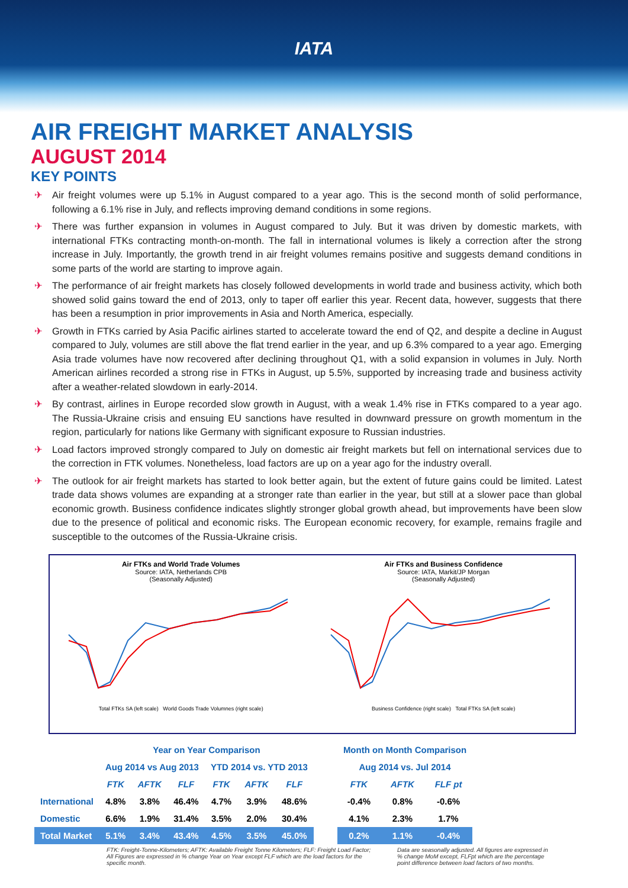IATA
AIR FREIGHT MARKET ANALYSIS
AUGUST 2014
KEY POINTS
✈ Air freight volumes were up 5.1% in August compared to a year ago. This is the second month of solid performance, following a 6.1% rise in July, and reflects improving demand conditions in some regions.
✈ There was further expansion in volumes in August compared to July. But it was driven by domestic markets, with international FTKs contracting month-on-month. The fall in international volumes is likely a correction after the strong increase in July. Importantly, the growth trend in air freight volumes remains positive and suggests demand conditions in some parts of the world are starting to improve again.
✈ The performance of air freight markets has closely followed developments in world trade and business activity, which both showed solid gains toward the end of 2013, only to taper off earlier this year. Recent data, however, suggests that there has been a resumption in prior improvements in Asia and North America, especially.
✈ Growth in FTKs carried by Asia Pacific airlines started to accelerate toward the end of Q2, and despite a decline in August compared to July, volumes are still above the flat trend earlier in the year, and up 6.3% compared to a year ago. Emerging Asia trade volumes have now recovered after declining throughout Q1, with a solid expansion in volumes in July. North American airlines recorded a strong rise in FTKs in August, up 5.5%, supported by increasing trade and business activity after a weather-related slowdown in early-2014.
✈ By contrast, airlines in Europe recorded slow growth in August, with a weak 1.4% rise in FTKs compared to a year ago. The Russia-Ukraine crisis and ensuing EU sanctions have resulted in downward pressure on growth momentum in the region, particularly for nations like Germany with significant exposure to Russian industries.
✈ Load factors improved strongly compared to July on domestic air freight markets but fell on international services due to the correction in FTK volumes. Nonetheless, load factors are up on a year ago for the industry overall.
✈ The outlook for air freight markets has started to look better again, but the extent of future gains could be limited. Latest trade data shows volumes are expanding at a stronger rate than earlier in the year, but still at a slower pace than global economic growth. Business confidence indicates slightly stronger global growth ahead, but improvements have been slow due to the presence of political and economic risks. The European economic recovery, for example, remains fragile and susceptible to the outcomes of the Russia-Ukraine crisis.
Air FTKs and World Trade Volumes
Source: IATA, Netherlands CPB
(Seasonally Adjusted)
Total FTKs SA (left scale) World Goods Trade Volumnes (right scale)
Air FTKs and Business Confidence
Source: IATA, Markit/JP Morgan
(Seasonally Adjusted)
Business Confidence (right scale) Total FTKs SA (left scale)
| | Year on Year Comparison | | | | | | | Month on Month Comparison | | |
| --- | --- | --- | --- | --- | --- | --- | --- | --- | --- | --- |
| | Aug 2014 vs Aug 2013 | | | YTD 2014 vs. YTD 2013 | | | | Aug 2014 vs. Jul 2014 | | |
| | FTK | AFTK | FLF | FTK | AFTK | FLF | | FTK | AFTK | FLF pt |
| International | 4.8% | 3.8% | 46.4% | 4.7% | 3.9% | 48.6% | | -0.4% | 0.8% | -0.6% |
| Domestic | 6.6% | 1.9% | 31.4% | 3.5% | 2.0% | 30.4% | | 4.1% | 2.3% | 1.7% |
| Total Market | 5.1% | 3.4% | 43.4% | 4.5% | 3.5% | 45.0% | | 0.2% | 1.1% | -0.4% |
FTK: Freight-Tonne-Kilometers; AFTK: Available Freight Tonne Kilometers; FLF: Freight Load Factor; All Figures are expressed in % change Year on Year except FLF which are the load factors for the specific month.
Data are seasonally adjusted. All figures are expressed in % change MoM except, FLFpt which are the percentage point difference between load factors of two months.